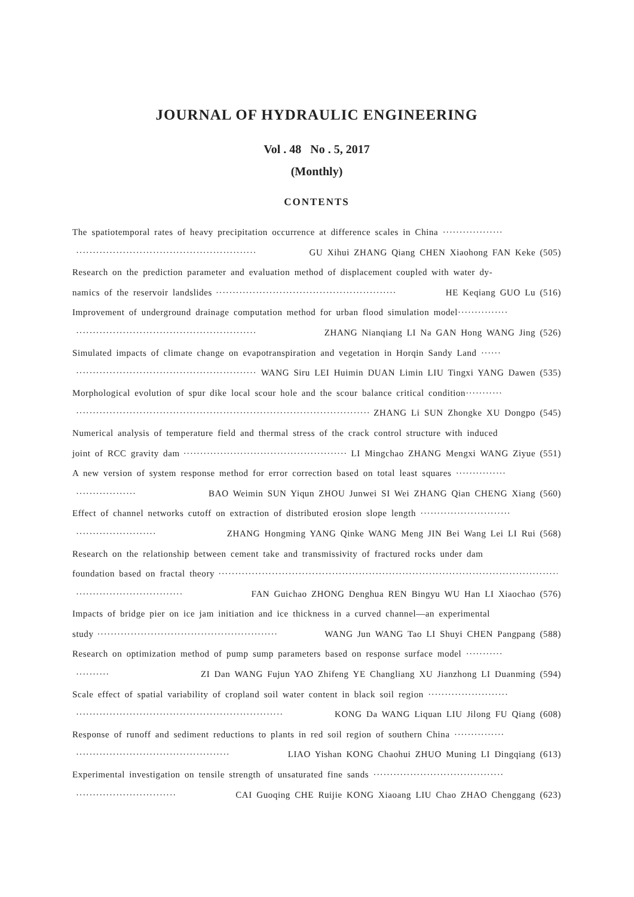JOURNAL OF HYDRAULIC ENGINEERING
Vol . 48 No . 5, 2017
(Monthly)
CONTENTS
The spatiotemporal rates of heavy precipitation occurrence at difference scales in China ··················
······················································ GU Xihui ZHANG Qiang CHEN Xiaohong FAN Keke (505)
Research on the prediction parameter and evaluation method of displacement coupled with water dy-
namics of the reservoir landslides ······················································ HE Keqiang GUO Lu (516)
Improvement of underground drainage computation method for urban flood simulation model···············
······················································ ZHANG Nianqiang LI Na GAN Hong WANG Jing (526)
Simulated impacts of climate change on evapotranspiration and vegetation in Horqin Sandy Land ······
······················································ WANG Siru LEI Huimin DUAN Limin LIU Tingxi YANG Dawen (535)
Morphological evolution of spur dike local scour hole and the scour balance critical condition···········
···························································································· ZHANG Li SUN Zhongke XU Dongpo (545)
Numerical analysis of temperature field and thermal stress of the crack control structure with induced
joint of RCC gravity dam ······················································ LI Mingchao ZHANG Mengxi WANG Ziyue (551)
A new version of system response method for error correction based on total least squares ···············
·················· BAO Weimin SUN Yiqun ZHOU Junwei SI Wei ZHANG Qian CHENG Xiang (560)
Effect of channel networks cutoff on extraction of distributed erosion slope length ···························
························ ZHANG Hongming YANG Qinke WANG Meng JIN Bei Wang Lei LI Rui (568)
Research on the relationship between cement take and transmissivity of fractured rocks under dam
foundation based on fractal theory ·········································································································
································ FAN Guichao ZHONG Denghua REN Bingyu WU Han LI Xiaochao (576)
Impacts of bridge pier on ice jam initiation and ice thickness in a curved channel—an experimental
study ······················································ WANG Jun WANG Tao LI Shuyi CHEN Pangpang (588)
Research on optimization method of pump sump parameters based on response surface model ···········
·········· ZI Dan WANG Fujun YAO Zhifeng YE Changliang XU Jianzhong LI Duanming (594)
Scale effect of spatial variability of cropland soil water content in black soil region ························
······························································ KONG Da WANG Liquan LIU Jilong FU Qiang (608)
Response of runoff and sediment reductions to plants in red soil region of southern China ···············
·············································· LIAO Yishan KONG Chaohui ZHUO Muning LI Dingqiang (613)
Experimental investigation on tensile strength of unsaturated fine sands ·······································
······························ CAI Guoqing CHE Ruijie KONG Xiaoang LIU Chao ZHAO Chenggang (623)